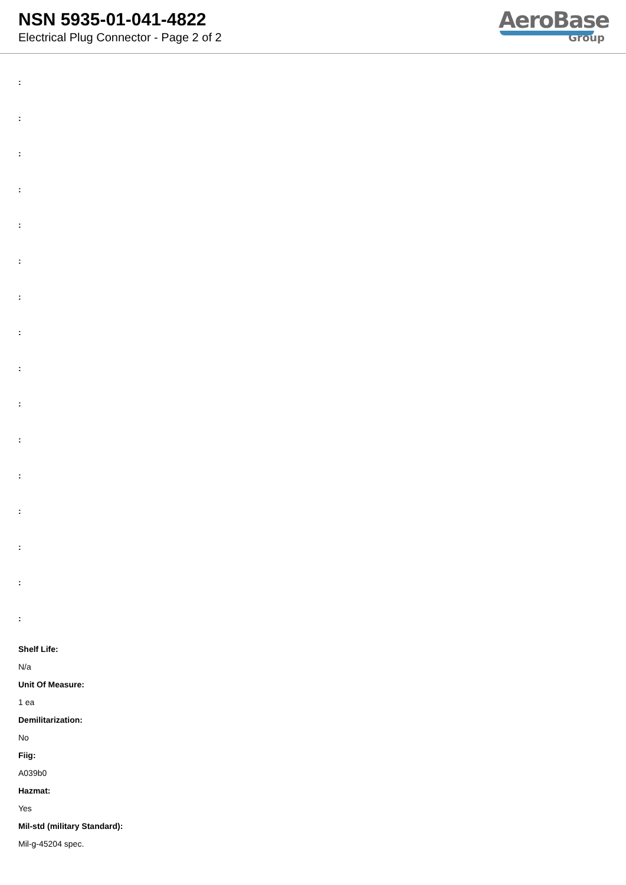NSN 5935-01-041-4822
Electrical Plug Connector - Page 2 of 2
AeroBase
Group
:
:
:
:
:
:
:
:
:
:
:
:
:
:
:
:
Shelf Life:
N/a
Unit Of Measure:
1 ea
Demilitarization:
No
Fiig:
A039b0
Hazmat:
Yes
Mil-std (military Standard):
Mil-g-45204 spec.